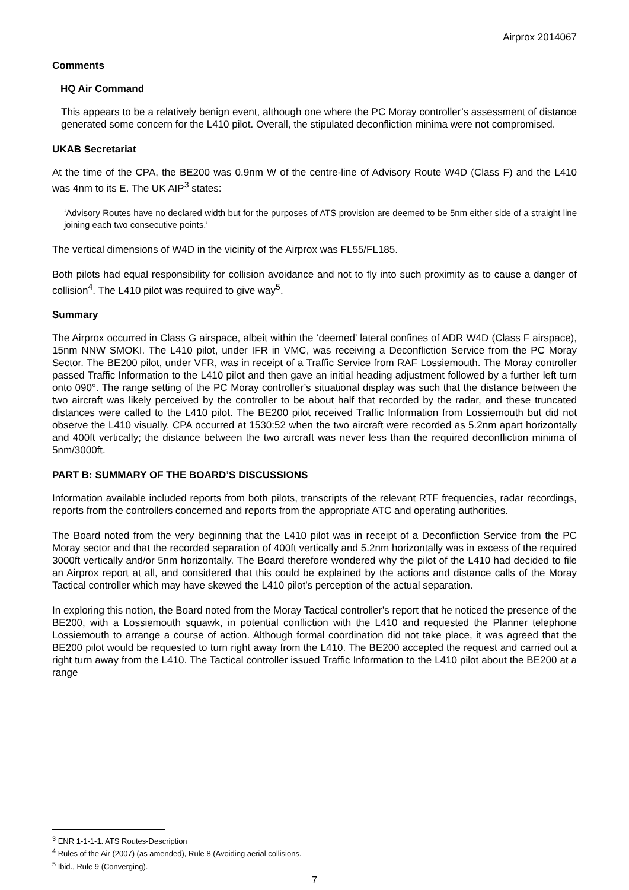Airprox 2014067
Comments
HQ Air Command
This appears to be a relatively benign event, although one where the PC Moray controller’s assessment of distance generated some concern for the L410 pilot. Overall, the stipulated deconfliction minima were not compromised.
UKAB Secretariat
At the time of the CPA, the BE200 was 0.9nm W of the centre-line of Advisory Route W4D (Class F) and the L410 was 4nm to its E. The UK AIP<sup>3</sup> states:
‘Advisory Routes have no declared width but for the purposes of ATS provision are deemed to be 5nm either side of a straight line joining each two consecutive points.’
The vertical dimensions of W4D in the vicinity of the Airprox was FL55/FL185.
Both pilots had equal responsibility for collision avoidance and not to fly into such proximity as to cause a danger of collision<sup>4</sup>. The L410 pilot was required to give way<sup>5</sup>.
Summary
The Airprox occurred in Class G airspace, albeit within the ‘deemed’ lateral confines of ADR W4D (Class F airspace), 15nm NNW SMOKI. The L410 pilot, under IFR in VMC, was receiving a Deconfliction Service from the PC Moray Sector. The BE200 pilot, under VFR, was in receipt of a Traffic Service from RAF Lossiemouth. The Moray controller passed Traffic Information to the L410 pilot and then gave an initial heading adjustment followed by a further left turn onto 090°. The range setting of the PC Moray controller’s situational display was such that the distance between the two aircraft was likely perceived by the controller to be about half that recorded by the radar, and these truncated distances were called to the L410 pilot. The BE200 pilot received Traffic Information from Lossiemouth but did not observe the L410 visually. CPA occurred at 1530:52 when the two aircraft were recorded as 5.2nm apart horizontally and 400ft vertically; the distance between the two aircraft was never less than the required deconfliction minima of 5nm/3000ft.
PART B: SUMMARY OF THE BOARD’S DISCUSSIONS
Information available included reports from both pilots, transcripts of the relevant RTF frequencies, radar recordings, reports from the controllers concerned and reports from the appropriate ATC and operating authorities.
The Board noted from the very beginning that the L410 pilot was in receipt of a Deconfliction Service from the PC Moray sector and that the recorded separation of 400ft vertically and 5.2nm horizontally was in excess of the required 3000ft vertically and/or 5nm horizontally. The Board therefore wondered why the pilot of the L410 had decided to file an Airprox report at all, and considered that this could be explained by the actions and distance calls of the Moray Tactical controller which may have skewed the L410 pilot’s perception of the actual separation.
In exploring this notion, the Board noted from the Moray Tactical controller’s report that he noticed the presence of the BE200, with a Lossiemouth squawk, in potential confliction with the L410 and requested the Planner telephone Lossiemouth to arrange a course of action. Although formal coordination did not take place, it was agreed that the BE200 pilot would be requested to turn right away from the L410. The BE200 accepted the request and carried out a right turn away from the L410. The Tactical controller issued Traffic Information to the L410 pilot about the BE200 at a range
<sup>3</sup> ENR 1-1-1-1. ATS Routes-Description
<sup>4</sup> Rules of the Air (2007) (as amended), Rule 8 (Avoiding aerial collisions.
<sup>5</sup> Ibid., Rule 9 (Converging).
7